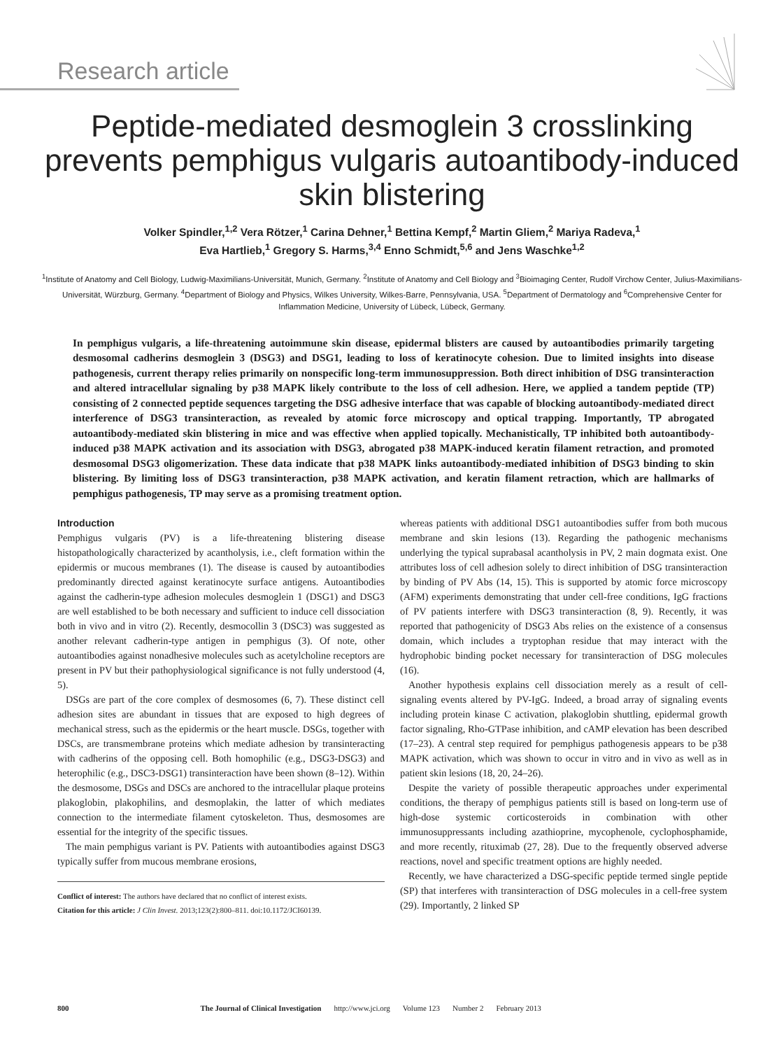Research article
Peptide-mediated desmoglein 3 crosslinking prevents pemphigus vulgaris autoantibody-induced skin blistering
Volker Spindler,<sup>1,2</sup> Vera Rötzer,<sup>1</sup> Carina Dehner,<sup>1</sup> Bettina Kempf,<sup>2</sup> Martin Gliem,<sup>2</sup> Mariya Radeva,<sup>1</sup>
Eva Hartlieb,<sup>1</sup> Gregory S. Harms,<sup>3,4</sup> Enno Schmidt,<sup>5,6</sup> and Jens Waschke<sup>1,2</sup>
<sup>1</sup> Institute of Anatomy and Cell Biology, Ludwig-Maximilians-Universität, Munich, Germany. <sup>2</sup>Institute of Anatomy and Cell Biology and <sup>3</sup>Bioimaging Center, Rudolf Virchow Center, Julius-Maximilians-Universität, Würzburg, Germany. <sup>4</sup>Department of Biology and Physics, Wilkes University, Wilkes-Barre, Pennsylvania, USA. <sup>5</sup>Department of Dermatology and <sup>6</sup>Comprehensive Center for Inflammation Medicine, University of Lübeck, Lübeck, Germany.
In pemphigus vulgaris, a life-threatening autoimmune skin disease, epidermal blisters are caused by autoantibodies primarily targeting desmosomal cadherins desmoglein 3 (DSG3) and DSG1, leading to loss of keratinocyte cohesion. Due to limited insights into disease pathogenesis, current therapy relies primarily on nonspecific long-term immunosuppression. Both direct inhibition of DSG transinteraction and altered intracellular signaling by p38 MAPK likely contribute to the loss of cell adhesion. Here, we applied a tandem peptide (TP) consisting of 2 connected peptide sequences targeting the DSG adhesive interface that was capable of blocking autoantibody-mediated direct interference of DSG3 transinteraction, as revealed by atomic force microscopy and optical trapping. Importantly, TP abrogated autoantibody-mediated skin blistering in mice and was effective when applied topically. Mechanistically, TP inhibited both autoantibody-induced p38 MAPK activation and its association with DSG3, abrogated p38 MAPK-induced keratin filament retraction, and promoted desmosomal DSG3 oligomerization. These data indicate that p38 MAPK links autoantibody-mediated inhibition of DSG3 binding to skin blistering. By limiting loss of DSG3 transinteraction, p38 MAPK activation, and keratin filament retraction, which are hallmarks of pemphigus pathogenesis, TP may serve as a promising treatment option.
Introduction
Pemphigus vulgaris (PV) is a life-threatening blistering disease histopathologically characterized by acantholysis, i.e., cleft formation within the epidermis or mucous membranes (1). The disease is caused by autoantibodies predominantly directed against keratinocyte surface antigens. Autoantibodies against the cadherin-type adhesion molecules desmoglein 1 (DSG1) and DSG3 are well established to be both necessary and sufficient to induce cell dissociation both in vivo and in vitro (2). Recently, desmocollin 3 (DSC3) was suggested as another relevant cadherin-type antigen in pemphigus (3). Of note, other autoantibodies against nonadhesive molecules such as acetylcholine receptors are present in PV but their pathophysiological significance is not fully understood (4, 5).
DSGs are part of the core complex of desmosomes (6, 7). These distinct cell adhesion sites are abundant in tissues that are exposed to high degrees of mechanical stress, such as the epidermis or the heart muscle. DSGs, together with DSCs, are transmembrane proteins which mediate adhesion by transinteracting with cadherins of the opposing cell. Both homophilic (e.g., DSG3-DSG3) and heterophilic (e.g., DSC3-DSG1) transinteraction have been shown (8–12). Within the desmosome, DSGs and DSCs are anchored to the intracellular plaque proteins plakoglobin, plakophilins, and desmoplakin, the latter of which mediates connection to the intermediate filament cytoskeleton. Thus, desmosomes are essential for the integrity of the specific tissues.
The main pemphigus variant is PV. Patients with autoantibodies against DSG3 typically suffer from mucous membrane erosions,
Conflict of interest: The authors have declared that no conflict of interest exists.
Citation for this article: J Clin Invest. 2013;123(2):800–811. doi:10.1172/JCI60139.
whereas patients with additional DSG1 autoantibodies suffer from both mucous membrane and skin lesions (13). Regarding the pathogenic mechanisms underlying the typical suprabasal acantholysis in PV, 2 main dogmata exist. One attributes loss of cell adhesion solely to direct inhibition of DSG transinteraction by binding of PV Abs (14, 15). This is supported by atomic force microscopy (AFM) experiments demonstrating that under cell-free conditions, IgG fractions of PV patients interfere with DSG3 transinteraction (8, 9). Recently, it was reported that pathogenicity of DSG3 Abs relies on the existence of a consensus domain, which includes a tryptophan residue that may interact with the hydrophobic binding pocket necessary for transinteraction of DSG molecules (16).
Another hypothesis explains cell dissociation merely as a result of cell-signaling events altered by PV-IgG. Indeed, a broad array of signaling events including protein kinase C activation, plakoglobin shuttling, epidermal growth factor signaling, Rho-GTPase inhibition, and cAMP elevation has been described (17–23). A central step required for pemphigus pathogenesis appears to be p38 MAPK activation, which was shown to occur in vitro and in vivo as well as in patient skin lesions (18, 20, 24–26).
Despite the variety of possible therapeutic approaches under experimental conditions, the therapy of pemphigus patients still is based on long-term use of high-dose systemic corticosteroids in combination with other immunosuppressants including azathioprine, mycophenole, cyclophosphamide, and more recently, rituximab (27, 28). Due to the frequently observed adverse reactions, novel and specific treatment options are highly needed.
Recently, we have characterized a DSG-specific peptide termed single peptide (SP) that interferes with transinteraction of DSG molecules in a cell-free system (29). Importantly, 2 linked SP
800 The Journal of Clinical Investigation http://www.jci.org Volume 123 Number 2 February 2013